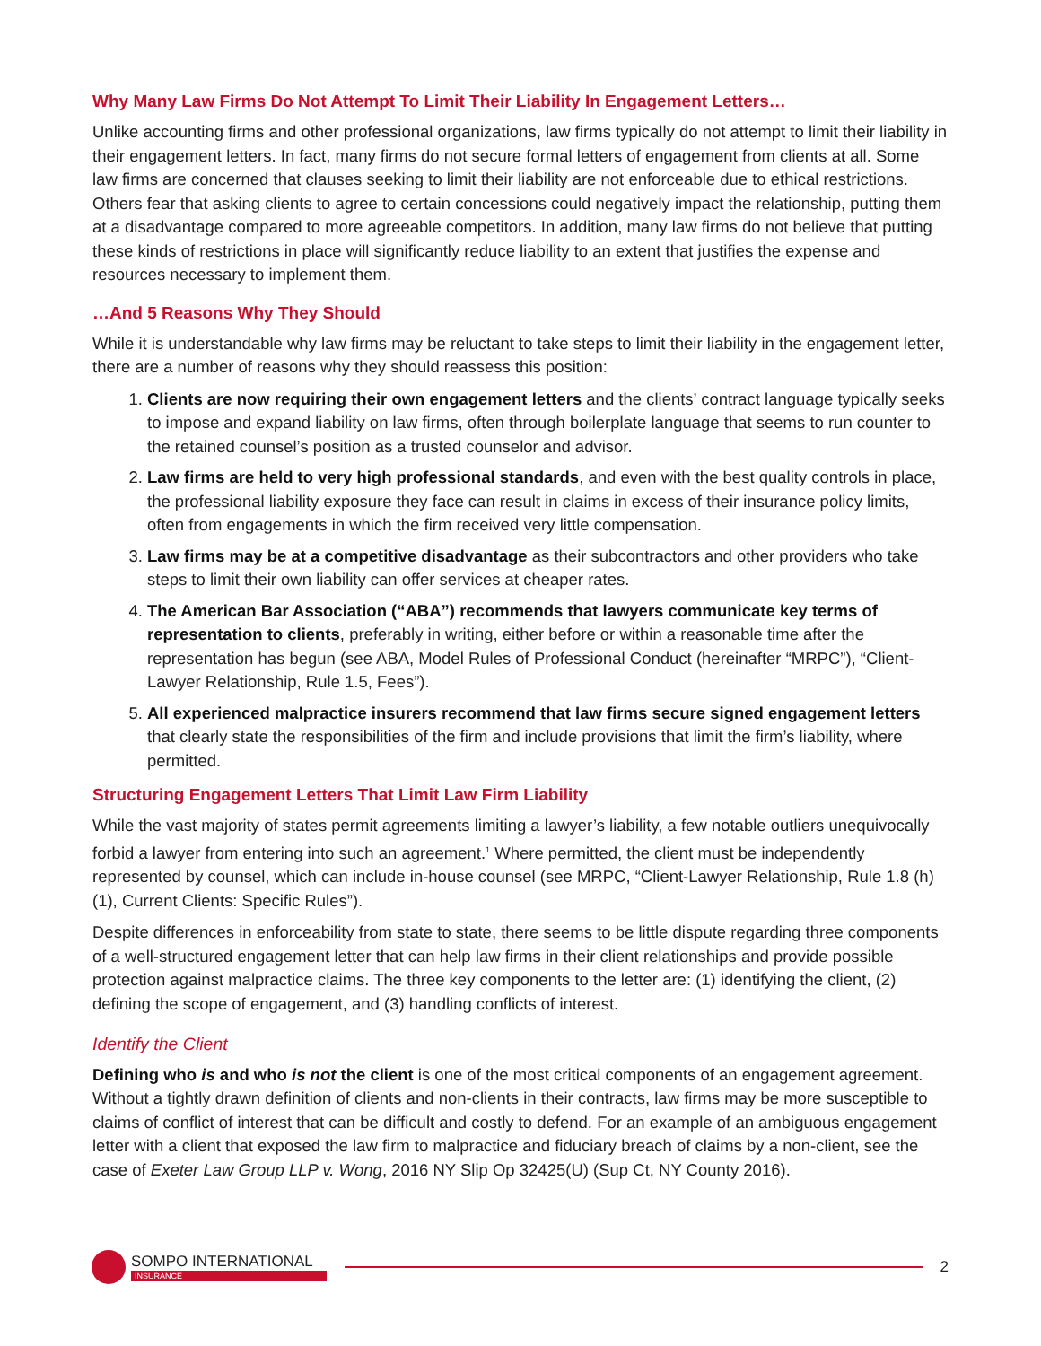Why Many Law Firms Do Not Attempt To Limit Their Liability In Engagement Letters…
Unlike accounting firms and other professional organizations, law firms typically do not attempt to limit their liability in their engagement letters. In fact, many firms do not secure formal letters of engagement from clients at all. Some law firms are concerned that clauses seeking to limit their liability are not enforceable due to ethical restrictions. Others fear that asking clients to agree to certain concessions could negatively impact the relationship, putting them at a disadvantage compared to more agreeable competitors. In addition, many law firms do not believe that putting these kinds of restrictions in place will significantly reduce liability to an extent that justifies the expense and resources necessary to implement them.
…And 5 Reasons Why They Should
While it is understandable why law firms may be reluctant to take steps to limit their liability in the engagement letter, there are a number of reasons why they should reassess this position:
1. Clients are now requiring their own engagement letters and the clients’ contract language typically seeks to impose and expand liability on law firms, often through boilerplate language that seems to run counter to the retained counsel’s position as a trusted counselor and advisor.
2. Law firms are held to very high professional standards, and even with the best quality controls in place, the professional liability exposure they face can result in claims in excess of their insurance policy limits, often from engagements in which the firm received very little compensation.
3. Law firms may be at a competitive disadvantage as their subcontractors and other providers who take steps to limit their own liability can offer services at cheaper rates.
4. The American Bar Association (“ABA”) recommends that lawyers communicate key terms of representation to clients, preferably in writing, either before or within a reasonable time after the representation has begun (see ABA, Model Rules of Professional Conduct (hereinafter “MRPC”), “Client-Lawyer Relationship, Rule 1.5, Fees”).
5. All experienced malpractice insurers recommend that law firms secure signed engagement letters that clearly state the responsibilities of the firm and include provisions that limit the firm’s liability, where permitted.
Structuring Engagement Letters That Limit Law Firm Liability
While the vast majority of states permit agreements limiting a lawyer’s liability, a few notable outliers unequivocally forbid a lawyer from entering into such an agreement.<sup>1</sup> Where permitted, the client must be independently represented by counsel, which can include in-house counsel (see MRPC, “Client-Lawyer Relationship, Rule 1.8 (h) (1), Current Clients: Specific Rules”).
Despite differences in enforceability from state to state, there seems to be little dispute regarding three components of a well-structured engagement letter that can help law firms in their client relationships and provide possible protection against malpractice claims. The three key components to the letter are: (1) identifying the client, (2) defining the scope of engagement, and (3) handling conflicts of interest.
Identify the Client
Defining who is and who is not the client is one of the most critical components of an engagement agreement. Without a tightly drawn definition of clients and non-clients in their contracts, law firms may be more susceptible to claims of conflict of interest that can be difficult and costly to defend. For an example of an ambiguous engagement letter with a client that exposed the law firm to malpractice and fiduciary breach of claims by a non-client, see the case of Exeter Law Group LLP v. Wong, 2016 NY Slip Op 32425(U) (Sup Ct, NY County 2016).
SOMPO INTERNATIONAL
INSURANCE
2